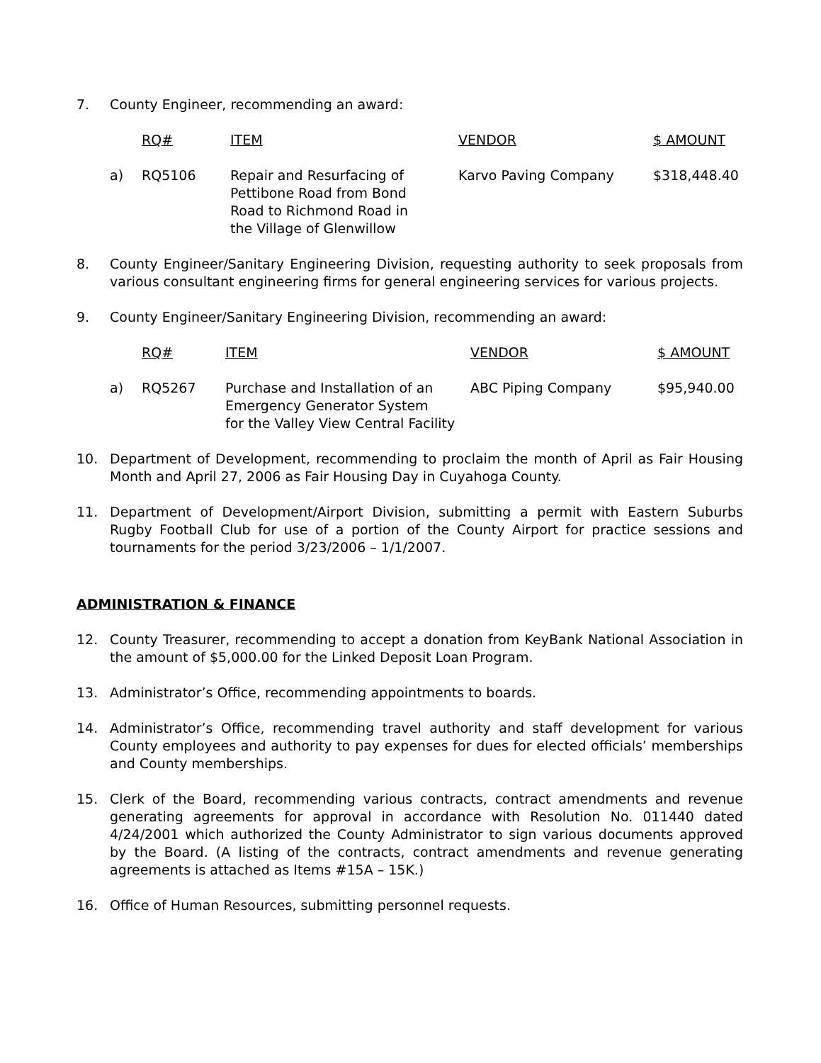7. County Engineer, recommending an award:
| | RQ# | ITEM | VENDOR | $ AMOUNT |
| --- | --- | --- | --- | --- |
| a) | RQ5106 | Repair and Resurfacing of Pettibone Road from Bond Road to Richmond Road in the Village of Glenwillow | Karvo Paving Company | $318,448.40 |
8. County Engineer/Sanitary Engineering Division, requesting authority to seek proposals from various consultant engineering firms for general engineering services for various projects.
9. County Engineer/Sanitary Engineering Division, recommending an award:
| | RQ# | ITEM | VENDOR | $ AMOUNT |
| --- | --- | --- | --- | --- |
| a) | RQ5267 | Purchase and Installation of an Emergency Generator System for the Valley View Central Facility | ABC Piping Company | $95,940.00 |
10. Department of Development, recommending to proclaim the month of April as Fair Housing Month and April 27, 2006 as Fair Housing Day in Cuyahoga County.
11. Department of Development/Airport Division, submitting a permit with Eastern Suburbs Rugby Football Club for use of a portion of the County Airport for practice sessions and tournaments for the period 3/23/2006 – 1/1/2007.
ADMINISTRATION & FINANCE
12. County Treasurer, recommending to accept a donation from KeyBank National Association in the amount of $5,000.00 for the Linked Deposit Loan Program.
13. Administrator’s Office, recommending appointments to boards.
14. Administrator’s Office, recommending travel authority and staff development for various County employees and authority to pay expenses for dues for elected officials’ memberships and County memberships.
15. Clerk of the Board, recommending various contracts, contract amendments and revenue generating agreements for approval in accordance with Resolution No. 011440 dated 4/24/2001 which authorized the County Administrator to sign various documents approved by the Board. (A listing of the contracts, contract amendments and revenue generating agreements is attached as Items #15A – 15K.)
16. Office of Human Resources, submitting personnel requests.